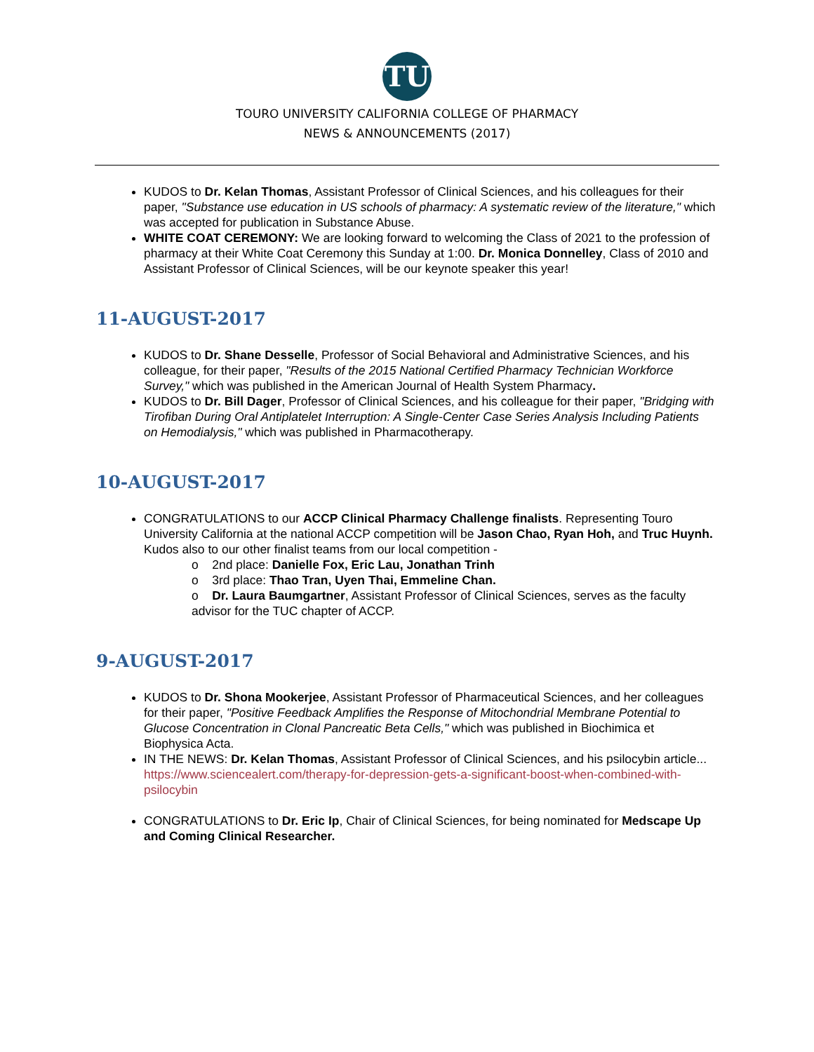TU
TOURO UNIVERSITY CALIFORNIA COLLEGE OF PHARMACY
NEWS & ANNOUNCEMENTS (2017)
KUDOS to Dr. Kelan Thomas, Assistant Professor of Clinical Sciences, and his colleagues for their paper, "Substance use education in US schools of pharmacy: A systematic review of the literature," which was accepted for publication in Substance Abuse.
WHITE COAT CEREMONY: We are looking forward to welcoming the Class of 2021 to the profession of pharmacy at their White Coat Ceremony this Sunday at 1:00. Dr. Monica Donnelley, Class of 2010 and Assistant Professor of Clinical Sciences, will be our keynote speaker this year!
11-AUGUST-2017
KUDOS to Dr. Shane Desselle, Professor of Social Behavioral and Administrative Sciences, and his colleague, for their paper, "Results of the 2015 National Certified Pharmacy Technician Workforce Survey," which was published in the American Journal of Health System Pharmacy.
KUDOS to Dr. Bill Dager, Professor of Clinical Sciences, and his colleague for their paper, "Bridging with Tirofiban During Oral Antiplatelet Interruption: A Single-Center Case Series Analysis Including Patients on Hemodialysis," which was published in Pharmacotherapy.
10-AUGUST-2017
CONGRATULATIONS to our ACCP Clinical Pharmacy Challenge finalists. Representing Touro University California at the national ACCP competition will be Jason Chao, Ryan Hoh, and Truc Huynh. Kudos also to our other finalist teams from our local competition -
o 2nd place: Danielle Fox, Eric Lau, Jonathan Trinh
o 3rd place: Thao Tran, Uyen Thai, Emmeline Chan.
o Dr. Laura Baumgartner, Assistant Professor of Clinical Sciences, serves as the faculty advisor for the TUC chapter of ACCP.
9-AUGUST-2017
KUDOS to Dr. Shona Mookerjee, Assistant Professor of Pharmaceutical Sciences, and her colleagues for their paper, "Positive Feedback Amplifies the Response of Mitochondrial Membrane Potential to Glucose Concentration in Clonal Pancreatic Beta Cells," which was published in Biochimica et Biophysica Acta.
IN THE NEWS: Dr. Kelan Thomas, Assistant Professor of Clinical Sciences, and his psilocybin article... https://www.sciencealert.com/therapy-for-depression-gets-a-significant-boost-when-combined-with-psilocybin
CONGRATULATIONS to Dr. Eric Ip, Chair of Clinical Sciences, for being nominated for Medscape Up and Coming Clinical Researcher.